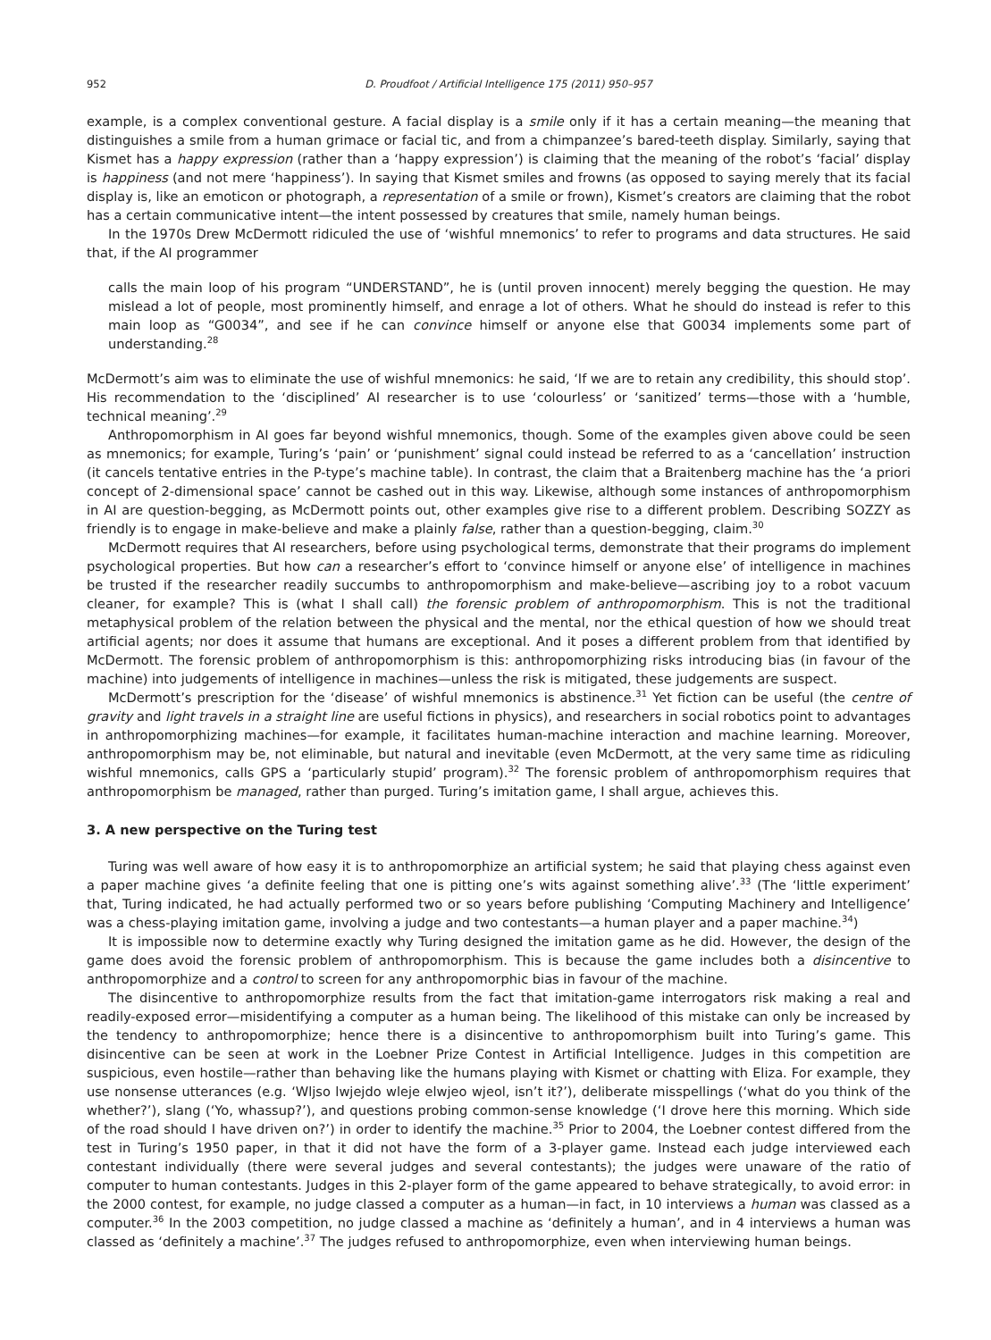952 D. Proudfoot / Artificial Intelligence 175 (2011) 950–957
example, is a complex conventional gesture. A facial display is a smile only if it has a certain meaning—the meaning that distinguishes a smile from a human grimace or facial tic, and from a chimpanzee’s bared-teeth display. Similarly, saying that Kismet has a happy expression (rather than a ‘happy expression’) is claiming that the meaning of the robot’s ‘facial’ display is happiness (and not mere ‘happiness’). In saying that Kismet smiles and frowns (as opposed to saying merely that its facial display is, like an emoticon or photograph, a representation of a smile or frown), Kismet’s creators are claiming that the robot has a certain communicative intent—the intent possessed by creatures that smile, namely human beings.
In the 1970s Drew McDermott ridiculed the use of ‘wishful mnemonics’ to refer to programs and data structures. He said that, if the AI programmer
calls the main loop of his program “UNDERSTAND”, he is (until proven innocent) merely begging the question. He may mislead a lot of people, most prominently himself, and enrage a lot of others. What he should do instead is refer to this main loop as “G0034”, and see if he can convince himself or anyone else that G0034 implements some part of understanding.<sup>28</sup>
McDermott’s aim was to eliminate the use of wishful mnemonics: he said, ‘If we are to retain any credibility, this should stop’. His recommendation to the ‘disciplined’ AI researcher is to use ‘colourless’ or ‘sanitized’ terms—those with a ‘humble, technical meaning’.<sup>29</sup>
Anthropomorphism in AI goes far beyond wishful mnemonics, though. Some of the examples given above could be seen as mnemonics; for example, Turing’s ‘pain’ or ‘punishment’ signal could instead be referred to as a ‘cancellation’ instruction (it cancels tentative entries in the P-type’s machine table). In contrast, the claim that a Braitenberg machine has the ‘a priori concept of 2-dimensional space’ cannot be cashed out in this way. Likewise, although some instances of anthropomorphism in AI are question-begging, as McDermott points out, other examples give rise to a different problem. Describing SOZZY as friendly is to engage in make-believe and make a plainly false, rather than a question-begging, claim.<sup>30</sup>
McDermott requires that AI researchers, before using psychological terms, demonstrate that their programs do implement psychological properties. But how can a researcher’s effort to ‘convince himself or anyone else’ of intelligence in machines be trusted if the researcher readily succumbs to anthropomorphism and make-believe—ascribing joy to a robot vacuum cleaner, for example? This is (what I shall call) the forensic problem of anthropomorphism. This is not the traditional metaphysical problem of the relation between the physical and the mental, nor the ethical question of how we should treat artificial agents; nor does it assume that humans are exceptional. And it poses a different problem from that identified by McDermott. The forensic problem of anthropomorphism is this: anthropomorphizing risks introducing bias (in favour of the machine) into judgements of intelligence in machines—unless the risk is mitigated, these judgements are suspect.
McDermott’s prescription for the ‘disease’ of wishful mnemonics is abstinence.<sup>31</sup> Yet fiction can be useful (the centre of gravity and light travels in a straight line are useful fictions in physics), and researchers in social robotics point to advantages in anthropomorphizing machines—for example, it facilitates human-machine interaction and machine learning. Moreover, anthropomorphism may be, not eliminable, but natural and inevitable (even McDermott, at the very same time as ridiculing wishful mnemonics, calls GPS a ‘particularly stupid’ program).<sup>32</sup> The forensic problem of anthropomorphism requires that anthropomorphism be managed, rather than purged. Turing’s imitation game, I shall argue, achieves this.
3. A new perspective on the Turing test
Turing was well aware of how easy it is to anthropomorphize an artificial system; he said that playing chess against even a paper machine gives ‘a definite feeling that one is pitting one’s wits against something alive’.<sup>33</sup> (The ‘little experiment’ that, Turing indicated, he had actually performed two or so years before publishing ‘Computing Machinery and Intelligence’ was a chess-playing imitation game, involving a judge and two contestants—a human player and a paper machine.<sup>34</sup>)
It is impossible now to determine exactly why Turing designed the imitation game as he did. However, the design of the game does avoid the forensic problem of anthropomorphism. This is because the game includes both a disincentive to anthropomorphize and a control to screen for any anthropomorphic bias in favour of the machine.
The disincentive to anthropomorphize results from the fact that imitation-game interrogators risk making a real and readily-exposed error—misidentifying a computer as a human being. The likelihood of this mistake can only be increased by the tendency to anthropomorphize; hence there is a disincentive to anthropomorphism built into Turing’s game. This disincentive can be seen at work in the Loebner Prize Contest in Artificial Intelligence. Judges in this competition are suspicious, even hostile—rather than behaving like the humans playing with Kismet or chatting with Eliza. For example, they use nonsense utterances (e.g. ‘Wljso lwjejdo wleje elwjeo wjeol, isn’t it?’), deliberate misspellings (‘what do you think of the whether?’), slang (‘Yo, whassup?’), and questions probing common-sense knowledge (‘I drove here this morning. Which side of the road should I have driven on?’) in order to identify the machine.<sup>35</sup> Prior to 2004, the Loebner contest differed from the test in Turing’s 1950 paper, in that it did not have the form of a 3-player game. Instead each judge interviewed each contestant individually (there were several judges and several contestants); the judges were unaware of the ratio of computer to human contestants. Judges in this 2-player form of the game appeared to behave strategically, to avoid error: in the 2000 contest, for example, no judge classed a computer as a human—in fact, in 10 interviews a human was classed as a computer.<sup>36</sup> In the 2003 competition, no judge classed a machine as ‘definitely a human’, and in 4 interviews a human was classed as ‘definitely a machine’.<sup>37</sup> The judges refused to anthropomorphize, even when interviewing human beings.